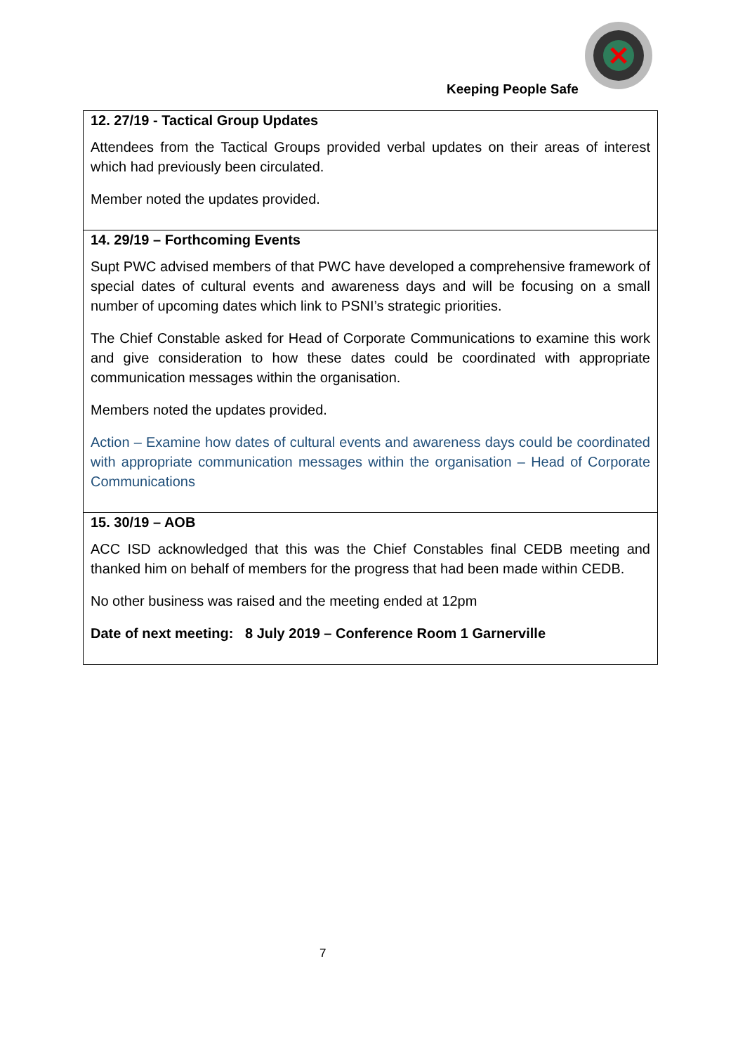Keeping People Safe
| 12. 27/19 - Tactical Group Updates Attendees from the Tactical Groups provided verbal updates on their areas of interest which had previously been circulated. Member noted the updates provided. |
| 14. 29/19 – Forthcoming Events Supt PWC advised members of that PWC have developed a comprehensive framework of special dates of cultural events and awareness days and will be focusing on a small number of upcoming dates which link to PSNI’s strategic priorities. The Chief Constable asked for Head of Corporate Communications to examine this work and give consideration to how these dates could be coordinated with appropriate communication messages within the organisation. Members noted the updates provided. Action – Examine how dates of cultural events and awareness days could be coordinated with appropriate communication messages within the organisation – Head of Corporate Communications |
| 15. 30/19 – AOB ACC ISD acknowledged that this was the Chief Constables final CEDB meeting and thanked him on behalf of members for the progress that had been made within CEDB. No other business was raised and the meeting ended at 12pm Date of next meeting: 8 July 2019 – Conference Room 1 Garnerville |
7